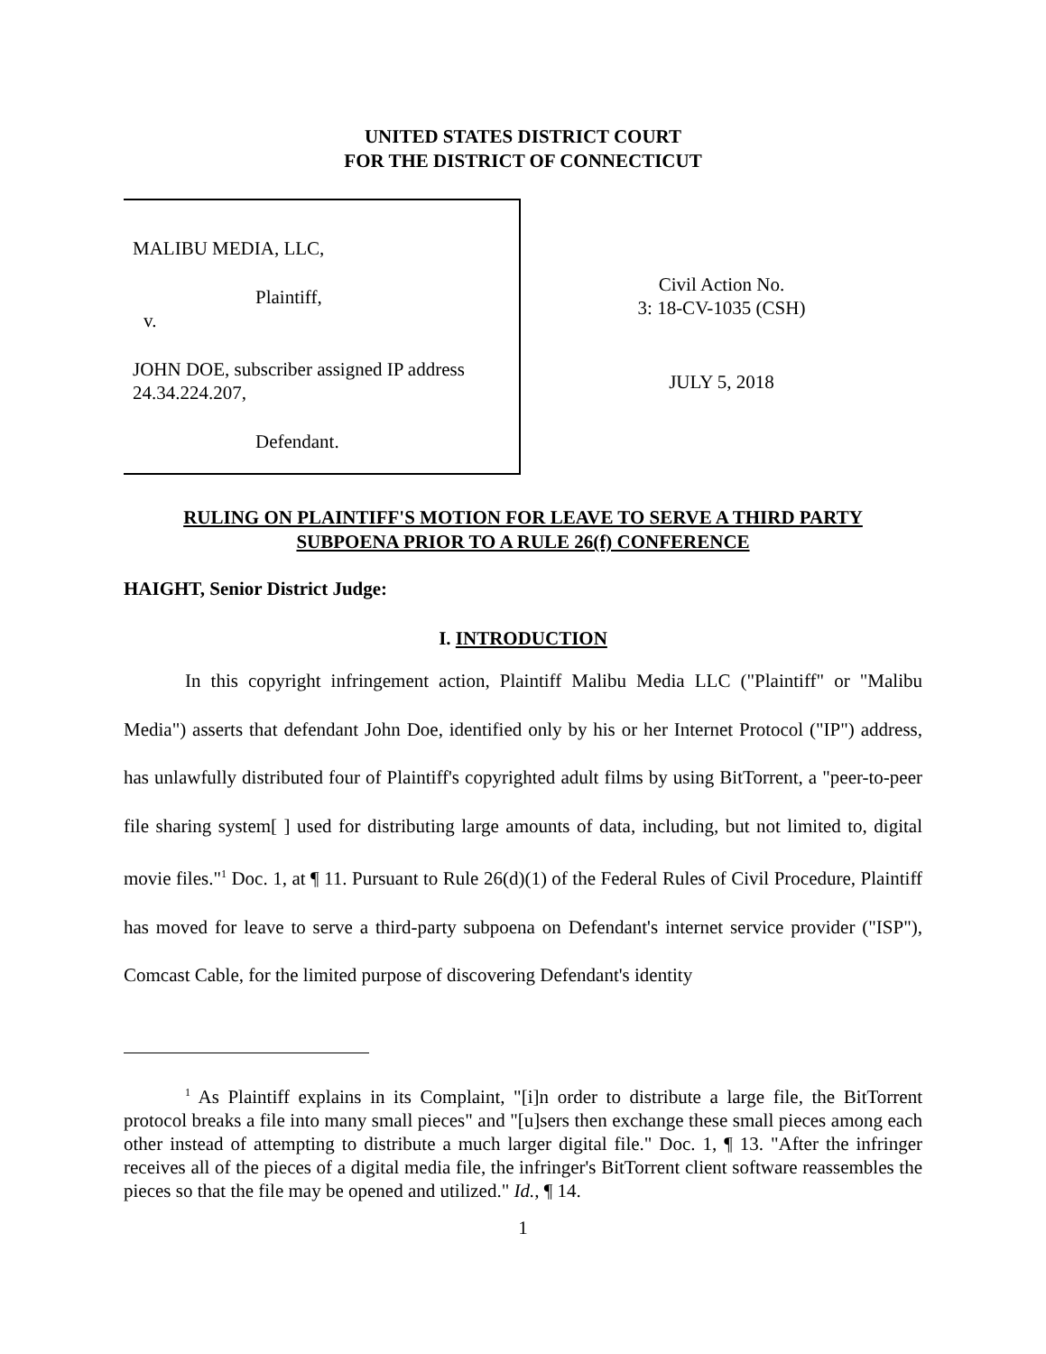UNITED STATES DISTRICT COURT
FOR THE DISTRICT OF CONNECTICUT
MALIBU MEDIA, LLC,
Plaintiff,
v.
JOHN DOE, subscriber assigned IP address 24.34.224.207,
Defendant.
Civil Action No.
3: 18-CV-1035 (CSH)
JULY 5, 2018
RULING ON PLAINTIFF'S MOTION FOR LEAVE TO SERVE A THIRD PARTY
SUBPOENA PRIOR TO A RULE 26(f) CONFERENCE
HAIGHT, Senior District Judge:
I. INTRODUCTION
In this copyright infringement action, Plaintiff Malibu Media LLC ("Plaintiff" or "Malibu Media") asserts that defendant John Doe, identified only by his or her Internet Protocol ("IP") address, has unlawfully distributed four of Plaintiff's copyrighted adult films by using BitTorrent, a "peer-to-peer file sharing system[ ] used for distributing large amounts of data, including, but not limited to, digital movie files."<sup>1</sup> Doc. 1, at ¶ 11. Pursuant to Rule 26(d)(1) of the Federal Rules of Civil Procedure, Plaintiff has moved for leave to serve a third-party subpoena on Defendant's internet service provider ("ISP"), Comcast Cable, for the limited purpose of discovering Defendant's identity
<sup>1</sup> As Plaintiff explains in its Complaint, "[i]n order to distribute a large file, the BitTorrent protocol breaks a file into many small pieces" and "[u]sers then exchange these small pieces among each other instead of attempting to distribute a much larger digital file." Doc. 1, ¶ 13. "After the infringer receives all of the pieces of a digital media file, the infringer's BitTorrent client software reassembles the pieces so that the file may be opened and utilized." Id., ¶ 14.
1